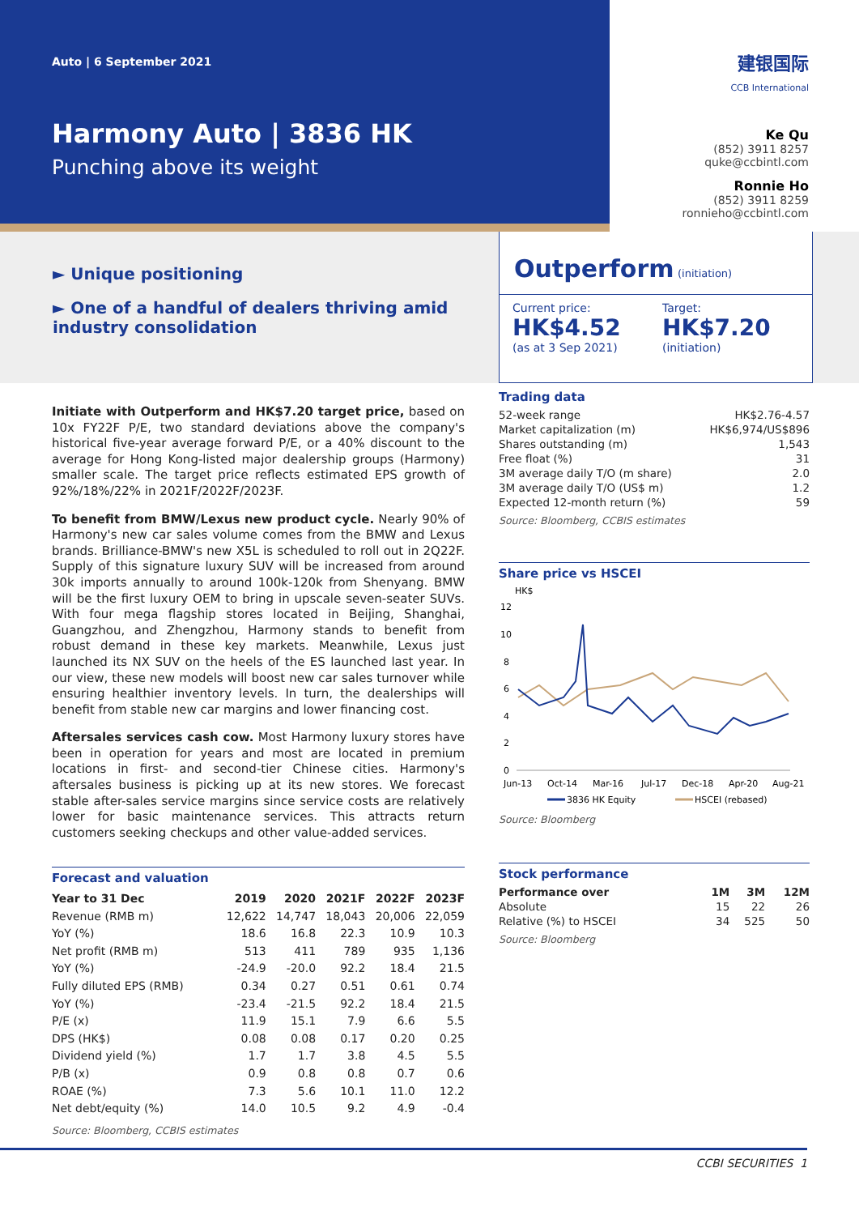Auto | 6 September 2021
Harmony Auto | 3836 HK
Punching above its weight
建银国际
CCB International
Ke Qu
(852) 3911 8257
quke@ccbintl.com
Ronnie Ho
(852) 3911 8259
ronnieho@ccbintl.com
► Unique positioning
► One of a handful of dealers thriving amid industry consolidation
Outperform (initiation)
Current price:
HK$4.52
(as at 3 Sep 2021)
Target:
HK$7.20
(initiation)
Initiate with Outperform and HK$7.20 target price, based on 10x FY22F P/E, two standard deviations above the company's historical five-year average forward P/E, or a 40% discount to the average for Hong Kong-listed major dealership groups (Harmony) smaller scale. The target price reflects estimated EPS growth of 92%/18%/22% in 2021F/2022F/2023F.
To benefit from BMW/Lexus new product cycle. Nearly 90% of Harmony's new car sales volume comes from the BMW and Lexus brands. Brilliance-BMW's new X5L is scheduled to roll out in 2Q22F. Supply of this signature luxury SUV will be increased from around 30k imports annually to around 100k-120k from Shenyang. BMW will be the first luxury OEM to bring in upscale seven-seater SUVs. With four mega flagship stores located in Beijing, Shanghai, Guangzhou, and Zhengzhou, Harmony stands to benefit from robust demand in these key markets. Meanwhile, Lexus just launched its NX SUV on the heels of the ES launched last year. In our view, these new models will boost new car sales turnover while ensuring healthier inventory levels. In turn, the dealerships will benefit from stable new car margins and lower financing cost.
Aftersales services cash cow. Most Harmony luxury stores have been in operation for years and most are located in premium locations in first- and second-tier Chinese cities. Harmony's aftersales business is picking up at its new stores. We forecast stable after-sales service margins since service costs are relatively lower for basic maintenance services. This attracts return customers seeking checkups and other value-added services.
Forecast and valuation
| Year to 31 Dec | 2019 | 2020 | 2021F | 2022F | 2023F |
| --- | --- | --- | --- | --- | --- |
| Revenue (RMB m) | 12,622 | 14,747 | 18,043 | 20,006 | 22,059 |
| YoY (%) | 18.6 | 16.8 | 22.3 | 10.9 | 10.3 |
| Net profit (RMB m) | 513 | 411 | 789 | 935 | 1,136 |
| YoY (%) | -24.9 | -20.0 | 92.2 | 18.4 | 21.5 |
| Fully diluted EPS (RMB) | 0.34 | 0.27 | 0.51 | 0.61 | 0.74 |
| YoY (%) | -23.4 | -21.5 | 92.2 | 18.4 | 21.5 |
| P/E (x) | 11.9 | 15.1 | 7.9 | 6.6 | 5.5 |
| DPS (HK$) | 0.08 | 0.08 | 0.17 | 0.20 | 0.25 |
| Dividend yield (%) | 1.7 | 1.7 | 3.8 | 4.5 | 5.5 |
| P/B (x) | 0.9 | 0.8 | 0.8 | 0.7 | 0.6 |
| ROAE (%) | 7.3 | 5.6 | 10.1 | 11.0 | 12.2 |
| Net debt/equity (%) | 14.0 | 10.5 | 9.2 | 4.9 | -0.4 |
Source: Bloomberg, CCBIS estimates
Trading data
| 52-week range | HK$2.76-4.57 |
| Market capitalization (m) | HK$6,974/US$896 |
| Shares outstanding (m) | 1,543 |
| Free float (%) | 31 |
| 3M average daily T/O (m share) | 2.0 |
| 3M average daily T/O (US$ m) | 1.2 |
| Expected 12-month return (%) | 59 |
Source: Bloomberg, CCBIS estimates
Share price vs HSCEI
HK$
12
10
8
6
4
2
0
Jun-13
Oct-14
Mar-16
Jul-17
Dec-18
Apr-20
Aug-21
3836 HK Equity
HSCEI (rebased)
Source: Bloomberg
Stock performance
| Performance over | 1M | 3M | 12M |
| --- | --- | --- | --- |
| Absolute | 15 | 22 | 26 |
| Relative (%) to HSCEI | 34 | 525 | 50 |
Source: Bloomberg
CCBI SECURITIES 1